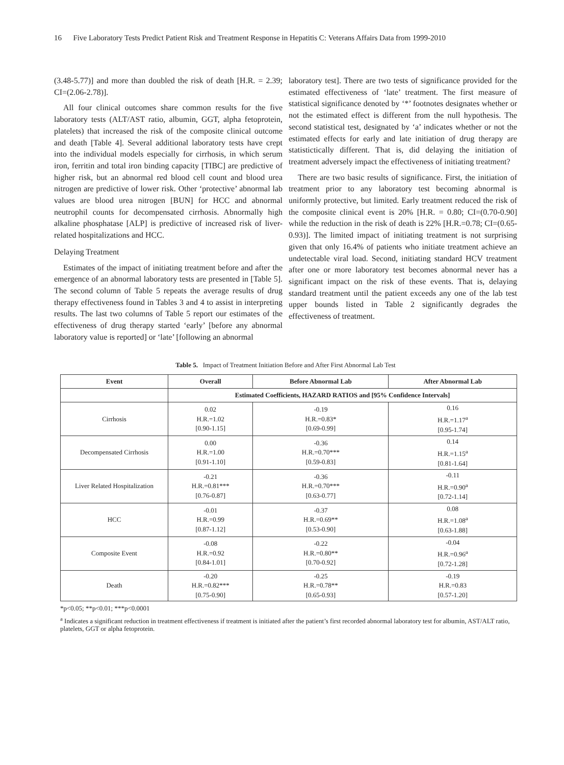16 Five Laboratory Tests Predict Patient Risk and Treatment Response in Hepatitis C: Veterans Affairs Data from 1999-2010
(3.48-5.77)] and more than doubled the risk of death [H.R. = 2.39; CI=(2.06-2.78)].
All four clinical outcomes share common results for the five laboratory tests (ALT/AST ratio, albumin, GGT, alpha fetoprotein, platelets) that increased the risk of the composite clinical outcome and death [Table 4]. Several additional laboratory tests have crept into the individual models especially for cirrhosis, in which serum iron, ferritin and total iron binding capacity [TIBC] are predictive of higher risk, but an abnormal red blood cell count and blood urea nitrogen are predictive of lower risk. Other ‘protective’ abnormal lab values are blood urea nitrogen [BUN] for HCC and abnormal neutrophil counts for decompensated cirrhosis. Abnormally high alkaline phosphatase [ALP] is predictive of increased risk of liver-related hospitalizations and HCC.
Delaying Treatment
Estimates of the impact of initiating treatment before and after the emergence of an abnormal laboratory tests are presented in [Table 5]. The second column of Table 5 repeats the average results of drug therapy effectiveness found in Tables 3 and 4 to assist in interpreting results. The last two columns of Table 5 report our estimates of the effectiveness of drug therapy started ‘early’ [before any abnormal laboratory value is reported] or ‘late’ [following an abnormal
laboratory test]. There are two tests of significance provided for the estimated effectiveness of ‘late’ treatment. The first measure of statistical significance denoted by ‘*’ footnotes designates whether or not the estimated effect is different from the null hypothesis. The second statistical test, designated by ‘a’ indicates whether or not the estimated effects for early and late initiation of drug therapy are statistictically different. That is, did delaying the initiation of treatment adversely impact the effectiveness of initiating treatment?
There are two basic results of significance. First, the initiation of treatment prior to any laboratory test becoming abnormal is uniformly protective, but limited. Early treatment reduced the risk of the composite clinical event is 20% [H.R. = 0.80; CI=(0.70-0.90] while the reduction in the risk of death is 22% [H.R.=0.78; CI=(0.65-0.93)]. The limited impact of initiating treatment is not surprising given that only 16.4% of patients who initiate treatment achieve an undetectable viral load. Second, initiating standard HCV treatment after one or more laboratory test becomes abnormal never has a significant impact on the risk of these events. That is, delaying standard treatment until the patient exceeds any one of the lab test upper bounds listed in Table 2 significantly degrades the effectiveness of treatment.
Table 5. Impact of Treatment Initiation Before and After First Abnormal Lab Test
| Event | Overall | Before Abnormal Lab | After Abnormal Lab |
| --- | --- | --- | --- |
| | Estimated Coefficients, HAZARD RATIOS and [95% Confidence Intervals] | | |
| Cirrhosis | 0.02 H.R.=1.02 [0.90-1.15] | -0.19 H.R.=0.83* [0.69-0.99] | 0.16 H.R.=1.17<sup>a</sup> [0.95-1.74] |
| Decompensated Cirrhosis | 0.00 H.R.=1.00 [0.91-1.10] | -0.36 H.R.=0.70*** [0.59-0.83] | 0.14 H.R.=1.15<sup>a</sup> [0.81-1.64] |
| Liver Related Hospitalization | -0.21 H.R.=0.81*** [0.76-0.87] | -0.36 H.R.=0.70*** [0.63-0.77] | -0.11 H.R.=0.90<sup>a</sup> [0.72-1.14] |
| HCC | -0.01 H.R.=0.99 [0.87-1.12] | -0.37 H.R.=0.69** [0.53-0.90] | 0.08 H.R.=1.08<sup>a</sup> [0.63-1.88] |
| Composite Event | -0.08 H.R.=0.92 [0.84-1.01] | -0.22 H.R.=0.80** [0.70-0.92] | -0.04 H.R.=0.96<sup>a</sup> [0.72-1.28] |
| Death | -0.20 H.R.=0.82*** [0.75-0.90] | -0.25 H.R.=0.78** [0.65-0.93] | -0.19 H.R.=0.83 [0.57-1.20] |
*p<0.05; **p<0.01; ***p<0.0001
<sup>a</sup> Indicates a significant reduction in treatment effectiveness if treatment is initiated after the patient’s first recorded abnormal laboratory test for albumin, AST/ALT ratio, platelets, GGT or alpha fetoprotein.